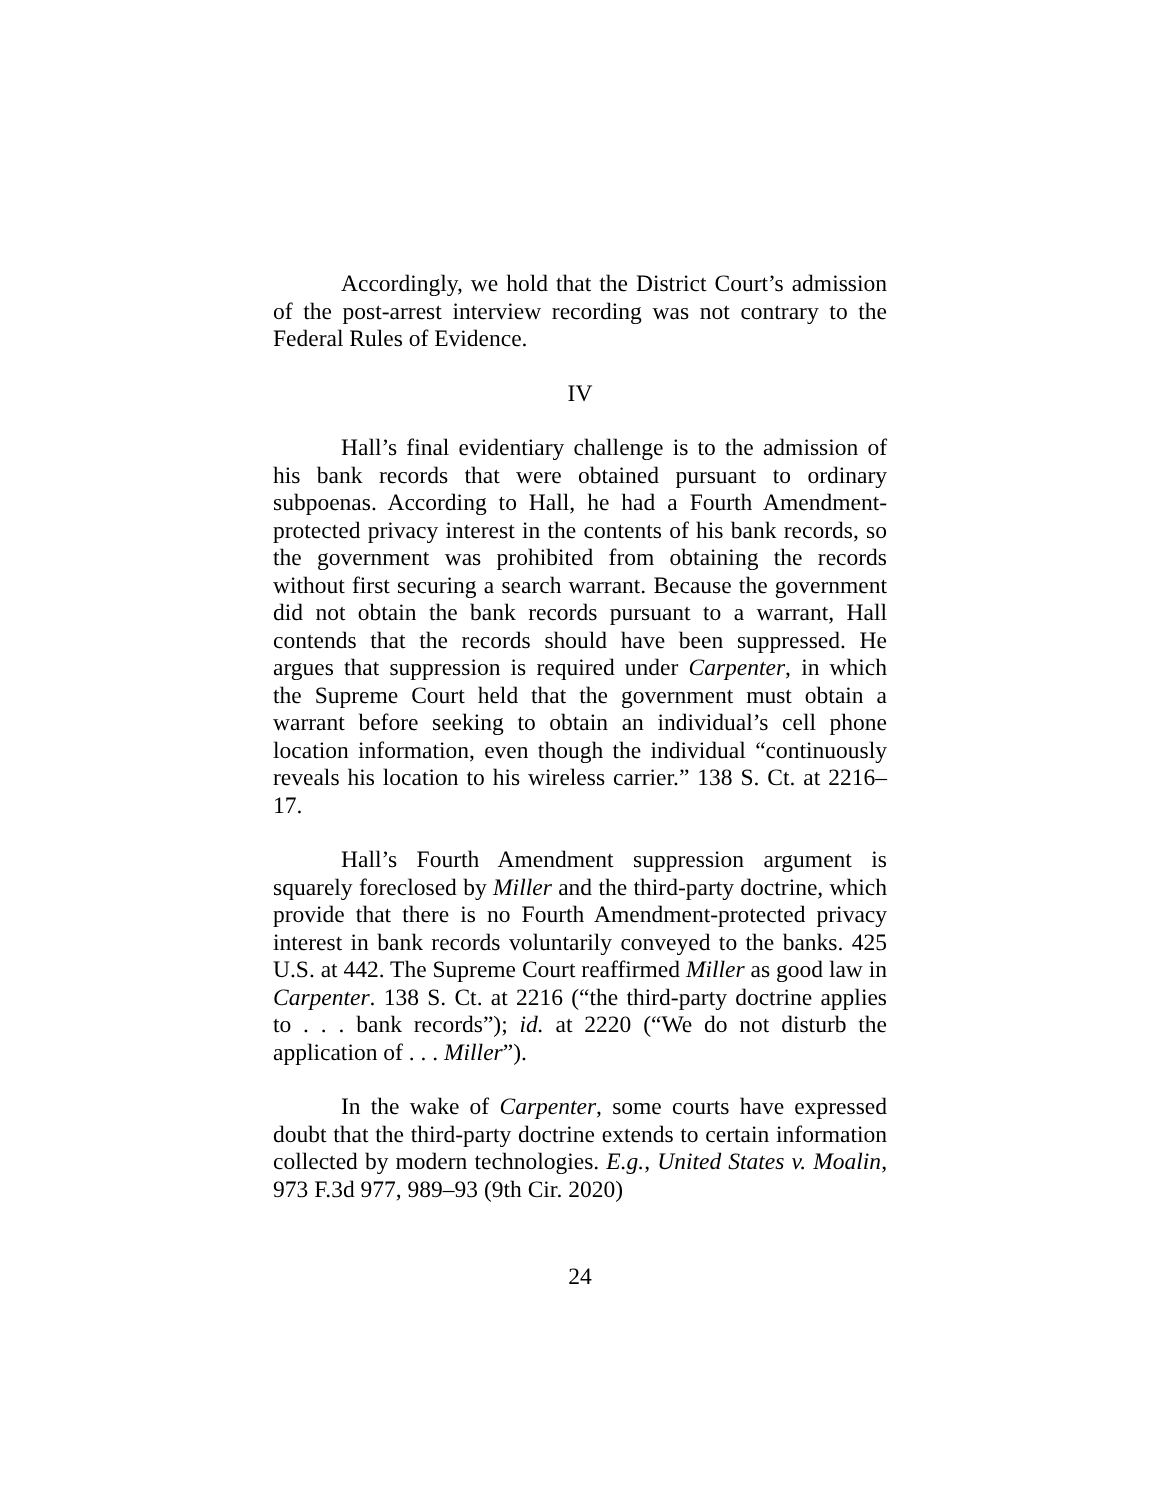Accordingly, we hold that the District Court’s admission of the post-arrest interview recording was not contrary to the Federal Rules of Evidence.
IV
Hall’s final evidentiary challenge is to the admission of his bank records that were obtained pursuant to ordinary subpoenas. According to Hall, he had a Fourth Amendment-protected privacy interest in the contents of his bank records, so the government was prohibited from obtaining the records without first securing a search warrant. Because the government did not obtain the bank records pursuant to a warrant, Hall contends that the records should have been suppressed. He argues that suppression is required under Carpenter, in which the Supreme Court held that the government must obtain a warrant before seeking to obtain an individual’s cell phone location information, even though the individual “continuously reveals his location to his wireless carrier.” 138 S. Ct. at 2216–17.
Hall’s Fourth Amendment suppression argument is squarely foreclosed by Miller and the third-party doctrine, which provide that there is no Fourth Amendment-protected privacy interest in bank records voluntarily conveyed to the banks. 425 U.S. at 442. The Supreme Court reaffirmed Miller as good law in Carpenter. 138 S. Ct. at 2216 (“the third-party doctrine applies to . . . bank records”); id. at 2220 (“We do not disturb the application of . . . Miller”).
In the wake of Carpenter, some courts have expressed doubt that the third-party doctrine extends to certain information collected by modern technologies. E.g., United States v. Moalin, 973 F.3d 977, 989–93 (9th Cir. 2020)
24